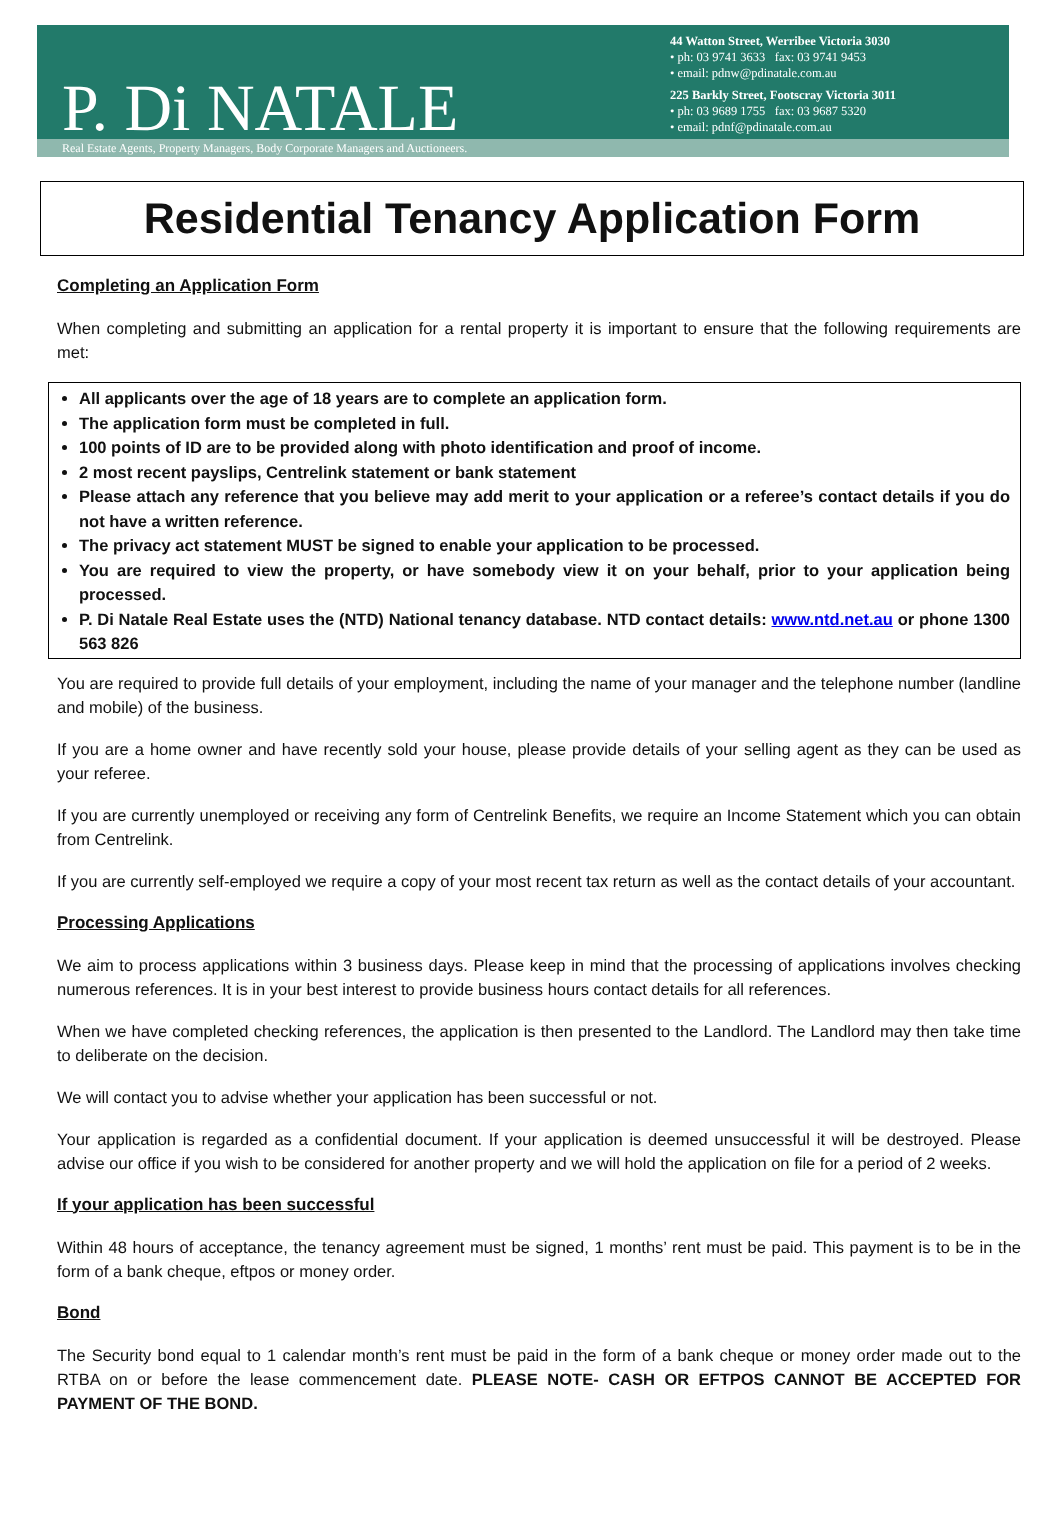P. Di NATALE
44 Watton Street, Werribee Victoria 3030
• ph: 03 9741 3633 fax: 03 9741 9453
• email: pdnw@pdinatale.com.au
225 Barkly Street, Footscray Victoria 3011
• ph: 03 9689 1755 fax: 03 9687 5320
• email: pdnf@pdinatale.com.au
Real Estate Agents, Property Managers, Body Corporate Managers and Auctioneers.
Residential Tenancy Application Form
Completing an Application Form
When completing and submitting an application for a rental property it is important to ensure that the following requirements are met:
All applicants over the age of 18 years are to complete an application form.
The application form must be completed in full.
100 points of ID are to be provided along with photo identification and proof of income.
2 most recent payslips, Centrelink statement or bank statement
Please attach any reference that you believe may add merit to your application or a referee’s contact details if you do not have a written reference.
The privacy act statement MUST be signed to enable your application to be processed.
You are required to view the property, or have somebody view it on your behalf, prior to your application being processed.
P. Di Natale Real Estate uses the (NTD) National tenancy database. NTD contact details: www.ntd.net.au or phone 1300 563 826
You are required to provide full details of your employment, including the name of your manager and the telephone number (landline and mobile) of the business.
If you are a home owner and have recently sold your house, please provide details of your selling agent as they can be used as your referee.
If you are currently unemployed or receiving any form of Centrelink Benefits, we require an Income Statement which you can obtain from Centrelink.
If you are currently self-employed we require a copy of your most recent tax return as well as the contact details of your accountant.
Processing Applications
We aim to process applications within 3 business days. Please keep in mind that the processing of applications involves checking numerous references. It is in your best interest to provide business hours contact details for all references.
When we have completed checking references, the application is then presented to the Landlord. The Landlord may then take time to deliberate on the decision.
We will contact you to advise whether your application has been successful or not.
Your application is regarded as a confidential document. If your application is deemed unsuccessful it will be destroyed. Please advise our office if you wish to be considered for another property and we will hold the application on file for a period of 2 weeks.
If your application has been successful
Within 48 hours of acceptance, the tenancy agreement must be signed, 1 months’ rent must be paid. This payment is to be in the form of a bank cheque, eftpos or money order.
Bond
The Security bond equal to 1 calendar month’s rent must be paid in the form of a bank cheque or money order made out to the RTBA on or before the lease commencement date. PLEASE NOTE- CASH OR EFTPOS CANNOT BE ACCEPTED FOR PAYMENT OF THE BOND.